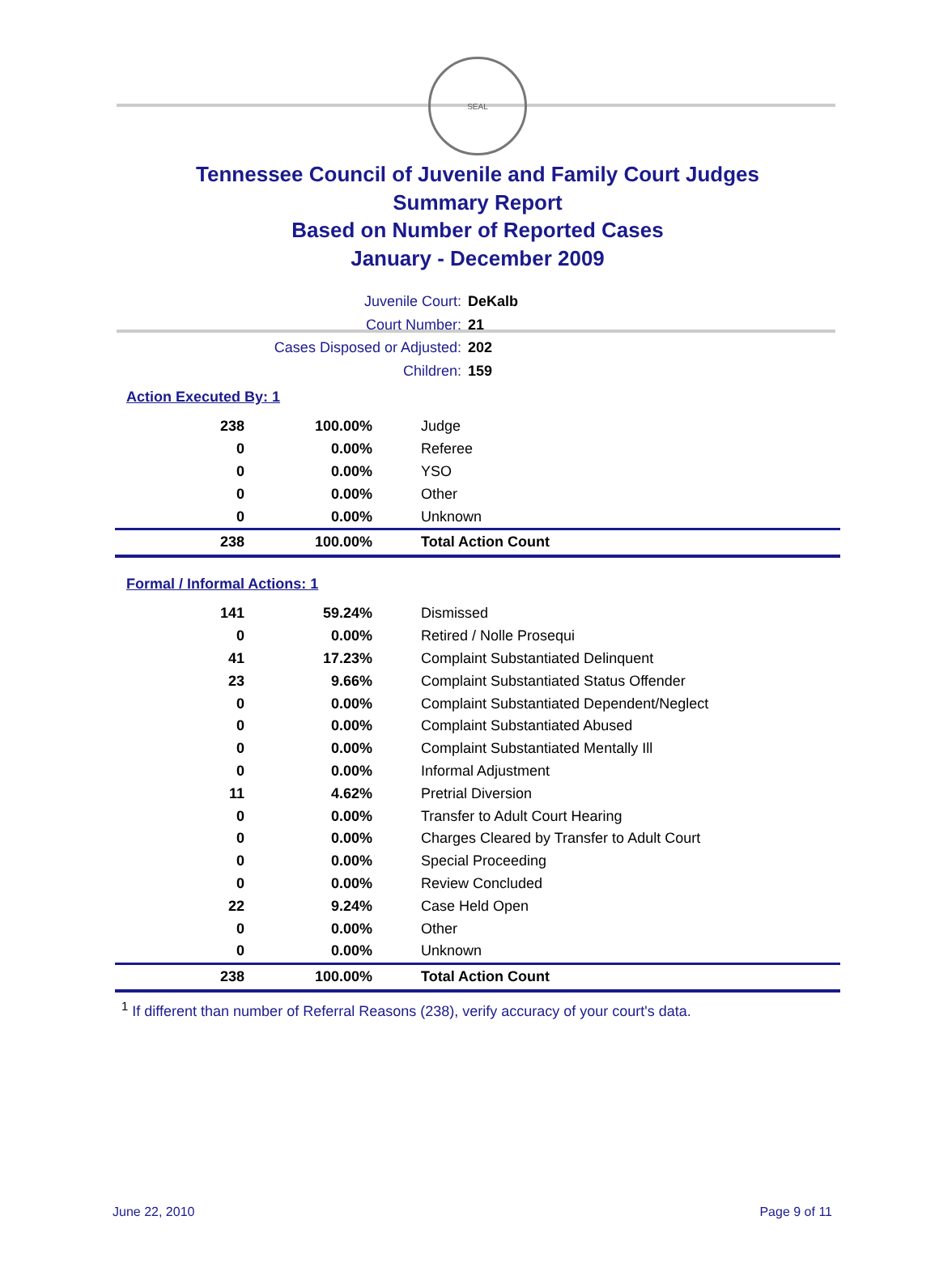SEAL
Tennessee Council of Juvenile and Family Court Judges
Summary Report
Based on Number of Reported Cases
January - December 2009
Juvenile Court: DeKalb
Court Number: 21
Cases Disposed or Adjusted: 202
Children: 159
Action Executed By: 1
| 238 | 100.00% | Judge |
| 0 | 0.00% | Referee |
| 0 | 0.00% | YSO |
| 0 | 0.00% | Other |
| 0 | 0.00% | Unknown |
| 238 | 100.00% | Total Action Count |
Formal / Informal Actions: 1
| 141 | 59.24% | Dismissed |
| 0 | 0.00% | Retired / Nolle Prosequi |
| 41 | 17.23% | Complaint Substantiated Delinquent |
| 23 | 9.66% | Complaint Substantiated Status Offender |
| 0 | 0.00% | Complaint Substantiated Dependent/Neglect |
| 0 | 0.00% | Complaint Substantiated Abused |
| 0 | 0.00% | Complaint Substantiated Mentally Ill |
| 0 | 0.00% | Informal Adjustment |
| 11 | 4.62% | Pretrial Diversion |
| 0 | 0.00% | Transfer to Adult Court Hearing |
| 0 | 0.00% | Charges Cleared by Transfer to Adult Court |
| 0 | 0.00% | Special Proceeding |
| 0 | 0.00% | Review Concluded |
| 22 | 9.24% | Case Held Open |
| 0 | 0.00% | Other |
| 0 | 0.00% | Unknown |
| 238 | 100.00% | Total Action Count |
<sup>1</sup> If different than number of Referral Reasons (238), verify accuracy of your court's data.
June 22, 2010 Page 9 of 11